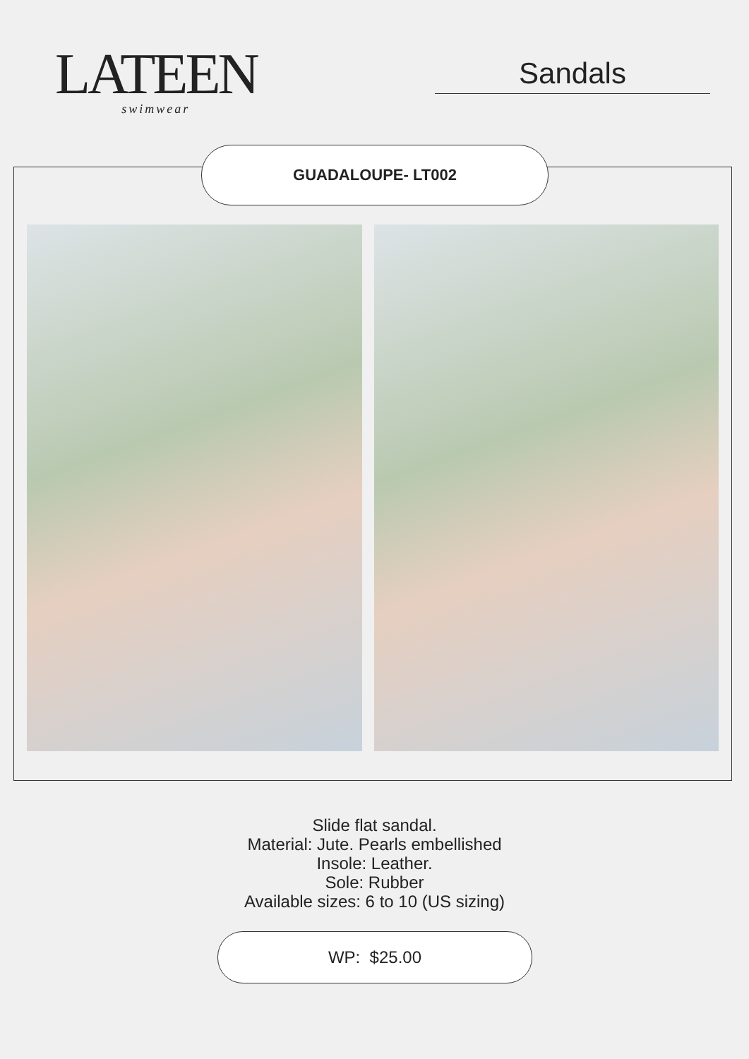LATEEN
swimwear
Sandals
GUADALOUPE- LT002
Slide flat sandal.
Material: Jute. Pearls embellished
Insole: Leather.
Sole: Rubber
Available sizes: 6 to 10 (US sizing)
WP: $25.00